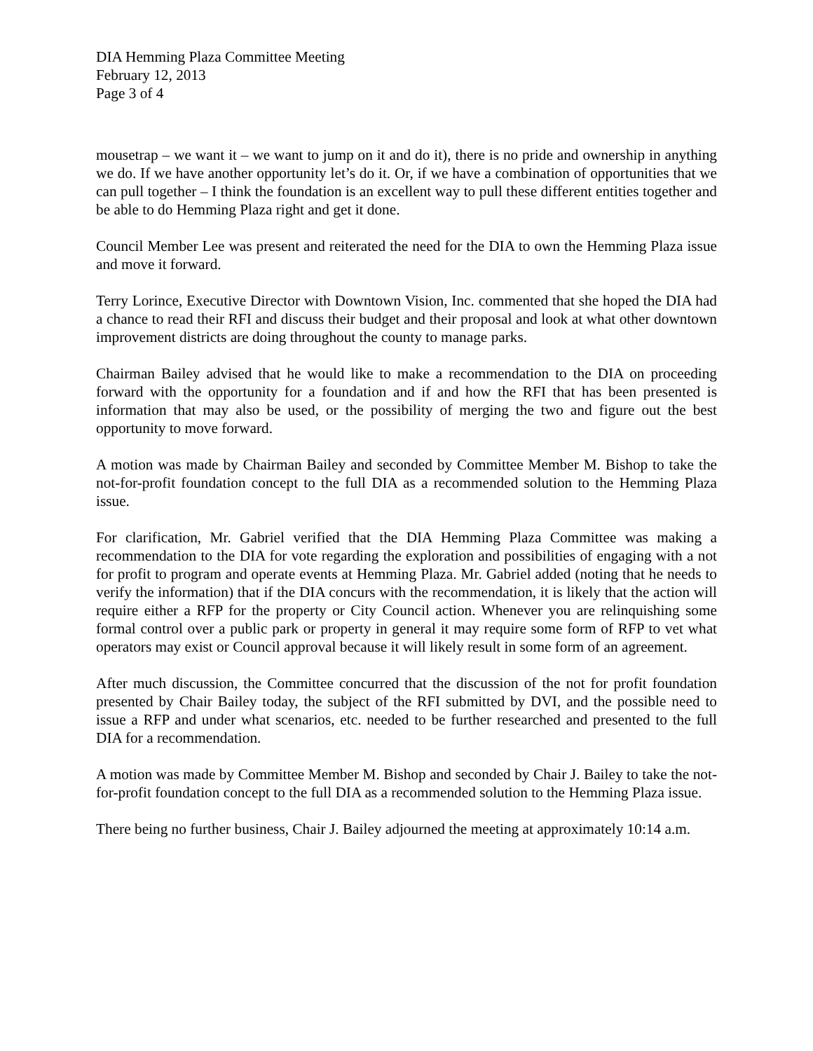DIA Hemming Plaza Committee Meeting
February 12, 2013
Page 3 of 4
mousetrap – we want it – we want to jump on it and do it), there is no pride and ownership in anything we do. If we have another opportunity let’s do it. Or, if we have a combination of opportunities that we can pull together – I think the foundation is an excellent way to pull these different entities together and be able to do Hemming Plaza right and get it done.
Council Member Lee was present and reiterated the need for the DIA to own the Hemming Plaza issue and move it forward.
Terry Lorince, Executive Director with Downtown Vision, Inc. commented that she hoped the DIA had a chance to read their RFI and discuss their budget and their proposal and look at what other downtown improvement districts are doing throughout the county to manage parks.
Chairman Bailey advised that he would like to make a recommendation to the DIA on proceeding forward with the opportunity for a foundation and if and how the RFI that has been presented is information that may also be used, or the possibility of merging the two and figure out the best opportunity to move forward.
A motion was made by Chairman Bailey and seconded by Committee Member M. Bishop to take the not-for-profit foundation concept to the full DIA as a recommended solution to the Hemming Plaza issue.
For clarification, Mr. Gabriel verified that the DIA Hemming Plaza Committee was making a recommendation to the DIA for vote regarding the exploration and possibilities of engaging with a not for profit to program and operate events at Hemming Plaza. Mr. Gabriel added (noting that he needs to verify the information) that if the DIA concurs with the recommendation, it is likely that the action will require either a RFP for the property or City Council action. Whenever you are relinquishing some formal control over a public park or property in general it may require some form of RFP to vet what operators may exist or Council approval because it will likely result in some form of an agreement.
After much discussion, the Committee concurred that the discussion of the not for profit foundation presented by Chair Bailey today, the subject of the RFI submitted by DVI, and the possible need to issue a RFP and under what scenarios, etc. needed to be further researched and presented to the full DIA for a recommendation.
A motion was made by Committee Member M. Bishop and seconded by Chair J. Bailey to take the not-for-profit foundation concept to the full DIA as a recommended solution to the Hemming Plaza issue.
There being no further business, Chair J. Bailey adjourned the meeting at approximately 10:14 a.m.